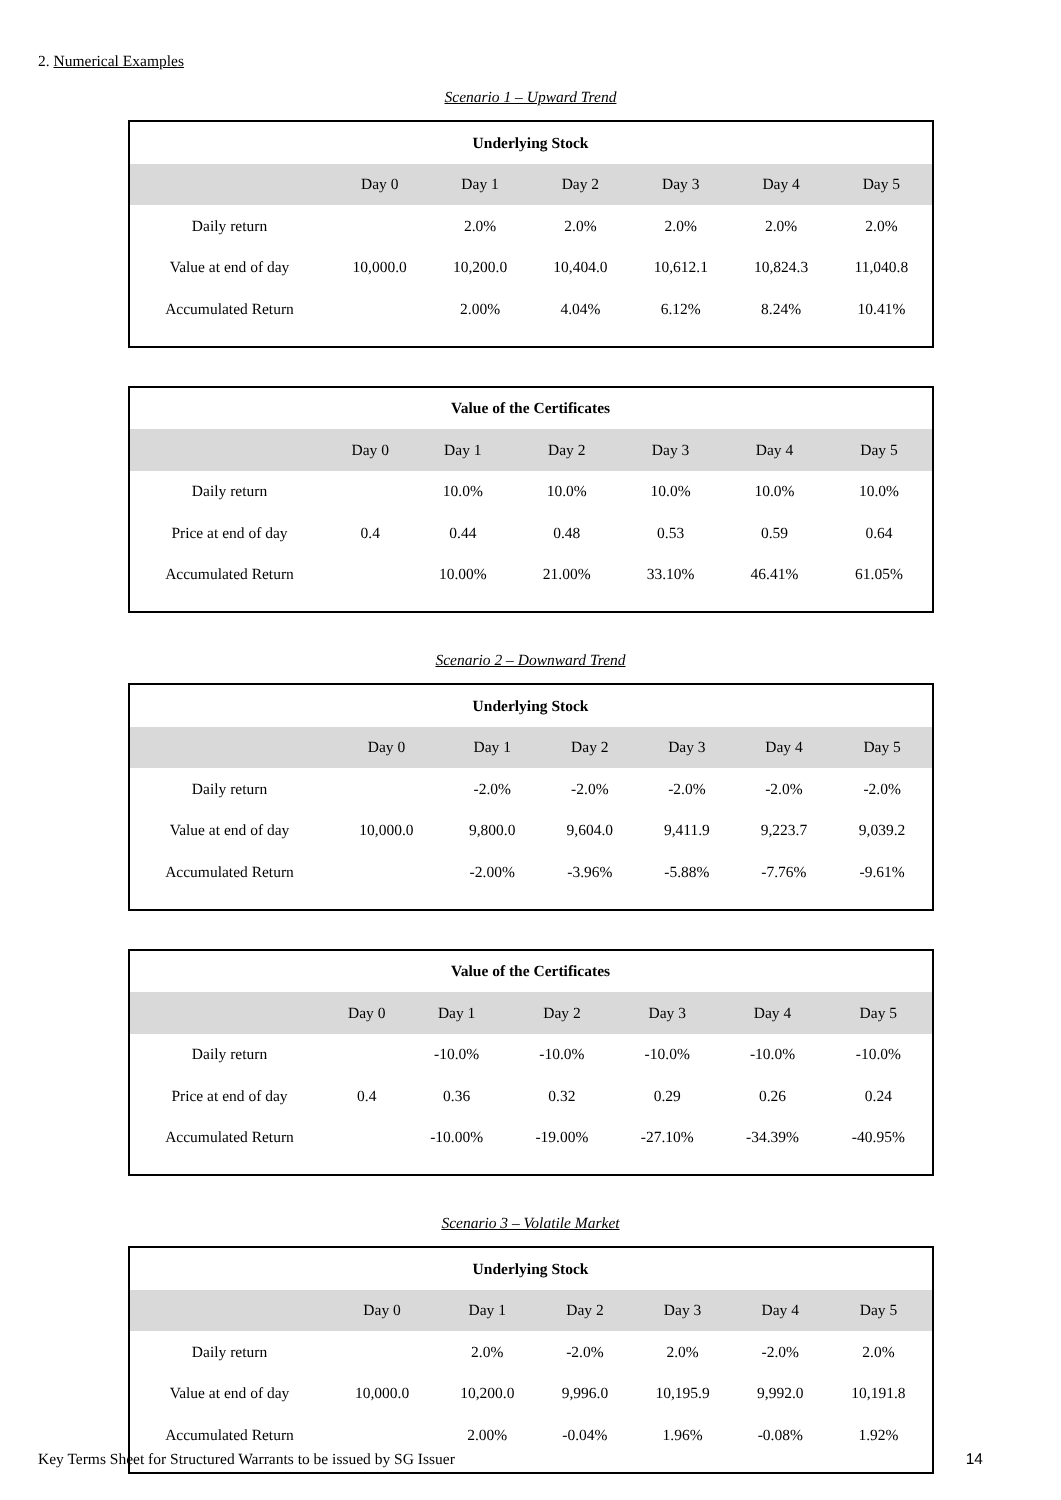2. Numerical Examples
Scenario 1 – Upward Trend
| Underlying Stock | | | | | | |
| --- | --- | --- | --- | --- | --- | --- |
| | Day 0 | Day 1 | Day 2 | Day 3 | Day 4 | Day 5 |
| Daily return | | 2.0% | 2.0% | 2.0% | 2.0% | 2.0% |
| Value at end of day | 10,000.0 | 10,200.0 | 10,404.0 | 10,612.1 | 10,824.3 | 11,040.8 |
| Accumulated Return | | 2.00% | 4.04% | 6.12% | 8.24% | 10.41% |
| Value of the Certificates | | | | | | |
| --- | --- | --- | --- | --- | --- | --- |
| | Day 0 | Day 1 | Day 2 | Day 3 | Day 4 | Day 5 |
| Daily return | | 10.0% | 10.0% | 10.0% | 10.0% | 10.0% |
| Price at end of day | 0.4 | 0.44 | 0.48 | 0.53 | 0.59 | 0.64 |
| Accumulated Return | | 10.00% | 21.00% | 33.10% | 46.41% | 61.05% |
Scenario 2 – Downward Trend
| Underlying Stock | | | | | | |
| --- | --- | --- | --- | --- | --- | --- |
| | Day 0 | Day 1 | Day 2 | Day 3 | Day 4 | Day 5 |
| Daily return | | -2.0% | -2.0% | -2.0% | -2.0% | -2.0% |
| Value at end of day | 10,000.0 | 9,800.0 | 9,604.0 | 9,411.9 | 9,223.7 | 9,039.2 |
| Accumulated Return | | -2.00% | -3.96% | -5.88% | -7.76% | -9.61% |
| Value of the Certificates | | | | | | |
| --- | --- | --- | --- | --- | --- | --- |
| | Day 0 | Day 1 | Day 2 | Day 3 | Day 4 | Day 5 |
| Daily return | | -10.0% | -10.0% | -10.0% | -10.0% | -10.0% |
| Price at end of day | 0.4 | 0.36 | 0.32 | 0.29 | 0.26 | 0.24 |
| Accumulated Return | | -10.00% | -19.00% | -27.10% | -34.39% | -40.95% |
Scenario 3 – Volatile Market
| Underlying Stock | | | | | | |
| --- | --- | --- | --- | --- | --- | --- |
| | Day 0 | Day 1 | Day 2 | Day 3 | Day 4 | Day 5 |
| Daily return | | 2.0% | -2.0% | 2.0% | -2.0% | 2.0% |
| Value at end of day | 10,000.0 | 10,200.0 | 9,996.0 | 10,195.9 | 9,992.0 | 10,191.8 |
| Accumulated Return | | 2.00% | -0.04% | 1.96% | -0.08% | 1.92% |
Key Terms Sheet for Structured Warrants to be issued by SG Issuer 14